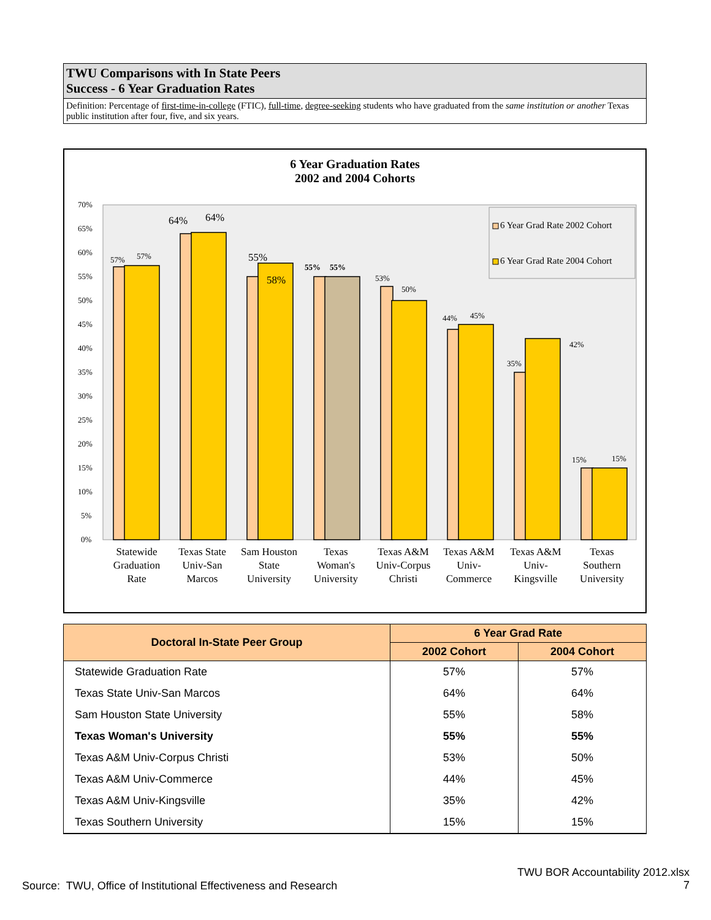TWU Comparisons with In State Peers
Success - 6 Year Graduation Rates
Definition: Percentage of first-time-in-college (FTIC), full-time, degree-seeking students who have graduated from the same institution or another Texas public institution after four, five, and six years.
6 Year Graduation Rates
2002 and 2004 Cohorts
70%
65%
60%
55%
50%
45%
40%
35%
30%
25%
20%
15%
10%
5%
0%
57%
57%
64%
64%
55%
58%
55%
55%
53%
50%
44%
45%
35%
42%
15%
15%
6 Year Grad Rate 2002 Cohort
6 Year Grad Rate 2004 Cohort
Statewide
Graduation
Rate
Texas State
Univ-San
Marcos
Sam Houston
State
University
Texas
Woman's
University
Texas A&M
Univ-Corpus
Christi
Texas A&M
Univ-
Commerce
Texas A&M
Univ-
Kingsville
Texas
Southern
University
| Doctoral In-State Peer Group | 6 Year Grad Rate | |
| --- | --- | --- |
| | 2002 Cohort | 2004 Cohort |
| Statewide Graduation Rate | 57% | 57% |
| Texas State Univ-San Marcos | 64% | 64% |
| Sam Houston State University | 55% | 58% |
| Texas Woman's University | 55% | 55% |
| Texas A&M Univ-Corpus Christi | 53% | 50% |
| Texas A&M Univ-Commerce | 44% | 45% |
| Texas A&M Univ-Kingsville | 35% | 42% |
| Texas Southern University | 15% | 15% |
Source: TWU, Office of Institutional Effectiveness and Research
TWU BOR Accountability 2012.xlsx
7